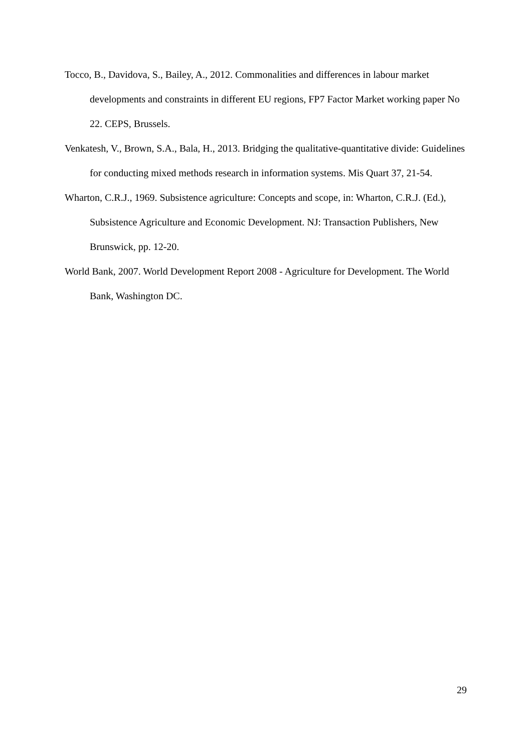Tocco, B., Davidova, S., Bailey, A., 2012. Commonalities and differences in labour market developments and constraints in different EU regions, FP7 Factor Market working paper No 22. CEPS, Brussels.
Venkatesh, V., Brown, S.A., Bala, H., 2013. Bridging the qualitative-quantitative divide: Guidelines for conducting mixed methods research in information systems. Mis Quart 37, 21-54.
Wharton, C.R.J., 1969. Subsistence agriculture: Concepts and scope, in: Wharton, C.R.J. (Ed.), Subsistence Agriculture and Economic Development. NJ: Transaction Publishers, New Brunswick, pp. 12-20.
World Bank, 2007. World Development Report 2008 - Agriculture for Development. The World Bank, Washington DC.
29